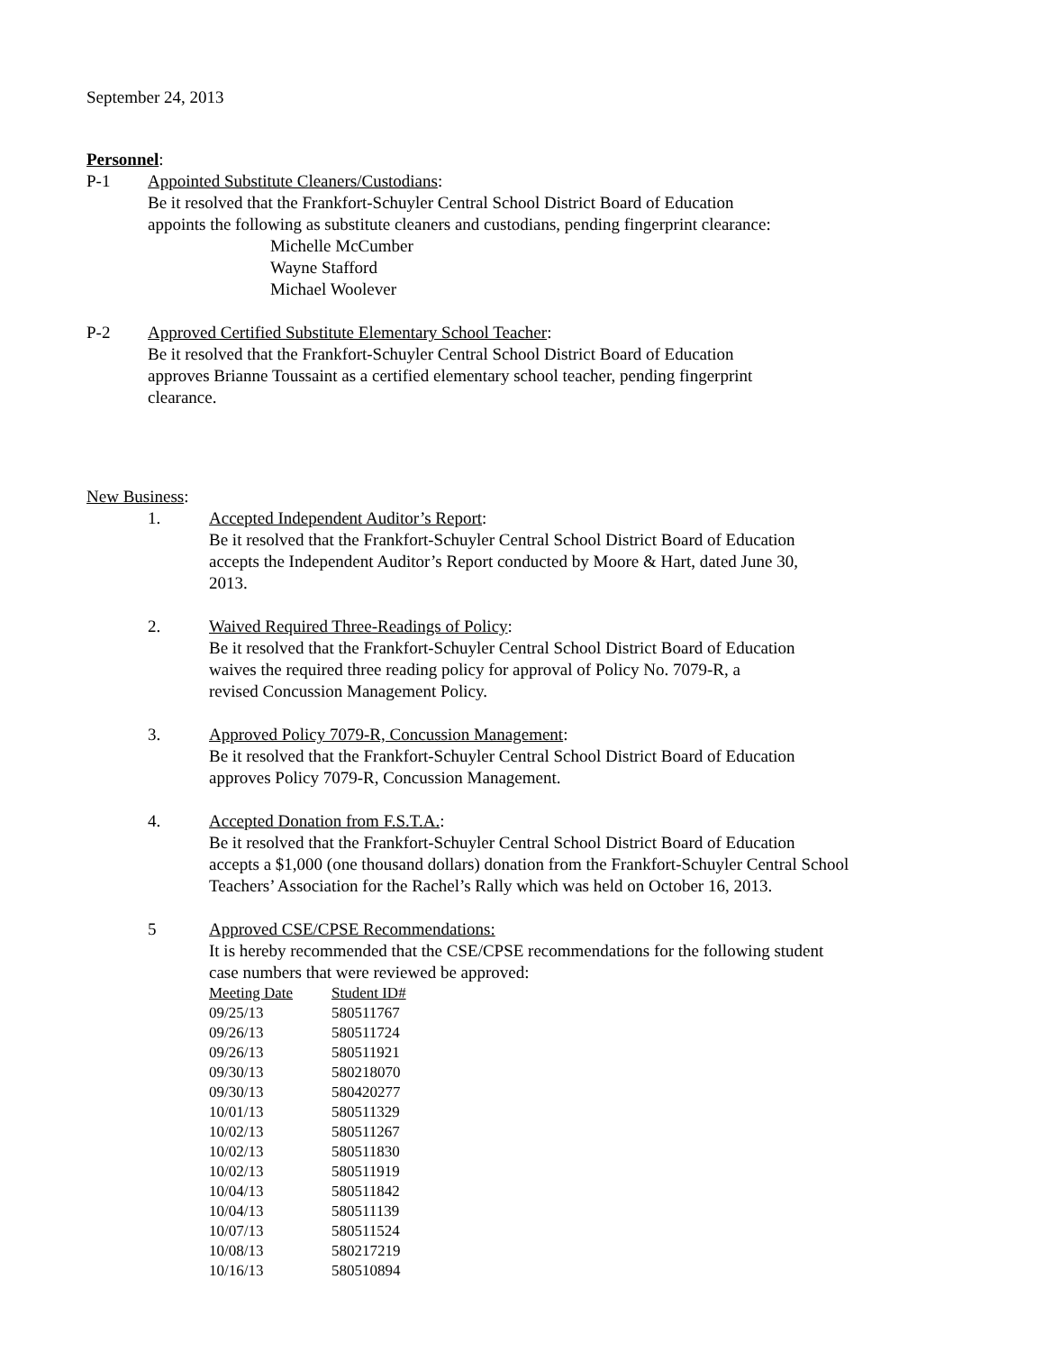September 24, 2013
Personnel:
P-1 Appointed Substitute Cleaners/Custodians:
Be it resolved that the Frankfort-Schuyler Central School District Board of Education
appoints the following as substitute cleaners and custodians, pending fingerprint clearance:
Michelle McCumber
Wayne Stafford
Michael Woolever
P-2 Approved Certified Substitute Elementary School Teacher:
Be it resolved that the Frankfort-Schuyler Central School District Board of Education
approves Brianne Toussaint as a certified elementary school teacher, pending fingerprint
clearance.
New Business:
1. Accepted Independent Auditor’s Report:
Be it resolved that the Frankfort-Schuyler Central School District Board of Education
accepts the Independent Auditor’s Report conducted by Moore & Hart, dated June 30,
2013.
2. Waived Required Three-Readings of Policy:
Be it resolved that the Frankfort-Schuyler Central School District Board of Education
waives the required three reading policy for approval of Policy No. 7079-R, a
revised Concussion Management Policy.
3. Approved Policy 7079-R, Concussion Management:
Be it resolved that the Frankfort-Schuyler Central School District Board of Education
approves Policy 7079-R, Concussion Management.
4. Accepted Donation from F.S.T.A.:
Be it resolved that the Frankfort-Schuyler Central School District Board of Education
accepts a $1,000 (one thousand dollars) donation from the Frankfort-Schuyler Central School
Teachers’ Association for the Rachel’s Rally which was held on October 16, 2013.
5 Approved CSE/CPSE Recommendations:
It is hereby recommended that the CSE/CPSE recommendations for the following student
case numbers that were reviewed be approved:
| Meeting Date | Student ID# |
| --- | --- |
| 09/25/13 | 580511767 |
| 09/26/13 | 580511724 |
| 09/26/13 | 580511921 |
| 09/30/13 | 580218070 |
| 09/30/13 | 580420277 |
| 10/01/13 | 580511329 |
| 10/02/13 | 580511267 |
| 10/02/13 | 580511830 |
| 10/02/13 | 580511919 |
| 10/04/13 | 580511842 |
| 10/04/13 | 580511139 |
| 10/07/13 | 580511524 |
| 10/08/13 | 580217219 |
| 10/16/13 | 580510894 |